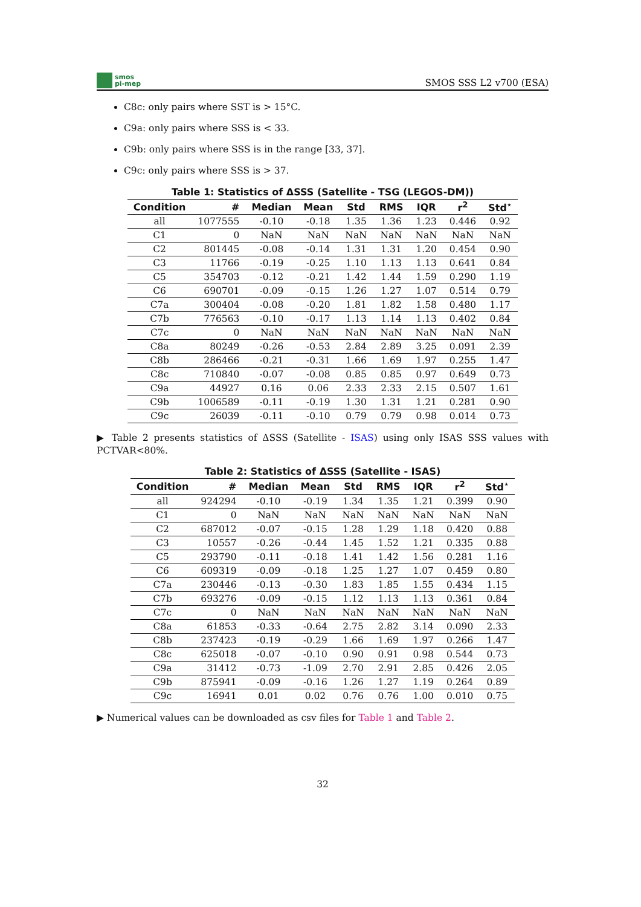smos
pi-mep
SMOS SSS L2 v700 (ESA)
C8c: only pairs where SST is > 15°C.
C9a: only pairs where SSS is < 33.
C9b: only pairs where SSS is in the range [33, 37].
C9c: only pairs where SSS is > 37.
Table 1: Statistics of ΔSSS (Satellite - TSG (LEGOS-DM))
| Condition | # | Median | Mean | Std | RMS | IQR | r<sup>2</sup> | Std<sup>⋆</sup> |
| --- | --- | --- | --- | --- | --- | --- | --- | --- |
| all | 1077555 | -0.10 | -0.18 | 1.35 | 1.36 | 1.23 | 0.446 | 0.92 |
| C1 | 0 | NaN | NaN | NaN | NaN | NaN | NaN | NaN |
| C2 | 801445 | -0.08 | -0.14 | 1.31 | 1.31 | 1.20 | 0.454 | 0.90 |
| C3 | 11766 | -0.19 | -0.25 | 1.10 | 1.13 | 1.13 | 0.641 | 0.84 |
| C5 | 354703 | -0.12 | -0.21 | 1.42 | 1.44 | 1.59 | 0.290 | 1.19 |
| C6 | 690701 | -0.09 | -0.15 | 1.26 | 1.27 | 1.07 | 0.514 | 0.79 |
| C7a | 300404 | -0.08 | -0.20 | 1.81 | 1.82 | 1.58 | 0.480 | 1.17 |
| C7b | 776563 | -0.10 | -0.17 | 1.13 | 1.14 | 1.13 | 0.402 | 0.84 |
| C7c | 0 | NaN | NaN | NaN | NaN | NaN | NaN | NaN |
| C8a | 80249 | -0.26 | -0.53 | 2.84 | 2.89 | 3.25 | 0.091 | 2.39 |
| C8b | 286466 | -0.21 | -0.31 | 1.66 | 1.69 | 1.97 | 0.255 | 1.47 |
| C8c | 710840 | -0.07 | -0.08 | 0.85 | 0.85 | 0.97 | 0.649 | 0.73 |
| C9a | 44927 | 0.16 | 0.06 | 2.33 | 2.33 | 2.15 | 0.507 | 1.61 |
| C9b | 1006589 | -0.11 | -0.19 | 1.30 | 1.31 | 1.21 | 0.281 | 0.90 |
| C9c | 26039 | -0.11 | -0.10 | 0.79 | 0.79 | 0.98 | 0.014 | 0.73 |
▶ Table 2 presents statistics of ΔSSS (Satellite - ISAS) using only ISAS SSS values with PCTVAR<80%.
Table 2: Statistics of ΔSSS (Satellite - ISAS)
| Condition | # | Median | Mean | Std | RMS | IQR | r<sup>2</sup> | Std<sup>⋆</sup> |
| --- | --- | --- | --- | --- | --- | --- | --- | --- |
| all | 924294 | -0.10 | -0.19 | 1.34 | 1.35 | 1.21 | 0.399 | 0.90 |
| C1 | 0 | NaN | NaN | NaN | NaN | NaN | NaN | NaN |
| C2 | 687012 | -0.07 | -0.15 | 1.28 | 1.29 | 1.18 | 0.420 | 0.88 |
| C3 | 10557 | -0.26 | -0.44 | 1.45 | 1.52 | 1.21 | 0.335 | 0.88 |
| C5 | 293790 | -0.11 | -0.18 | 1.41 | 1.42 | 1.56 | 0.281 | 1.16 |
| C6 | 609319 | -0.09 | -0.18 | 1.25 | 1.27 | 1.07 | 0.459 | 0.80 |
| C7a | 230446 | -0.13 | -0.30 | 1.83 | 1.85 | 1.55 | 0.434 | 1.15 |
| C7b | 693276 | -0.09 | -0.15 | 1.12 | 1.13 | 1.13 | 0.361 | 0.84 |
| C7c | 0 | NaN | NaN | NaN | NaN | NaN | NaN | NaN |
| C8a | 61853 | -0.33 | -0.64 | 2.75 | 2.82 | 3.14 | 0.090 | 2.33 |
| C8b | 237423 | -0.19 | -0.29 | 1.66 | 1.69 | 1.97 | 0.266 | 1.47 |
| C8c | 625018 | -0.07 | -0.10 | 0.90 | 0.91 | 0.98 | 0.544 | 0.73 |
| C9a | 31412 | -0.73 | -1.09 | 2.70 | 2.91 | 2.85 | 0.426 | 2.05 |
| C9b | 875941 | -0.09 | -0.16 | 1.26 | 1.27 | 1.19 | 0.264 | 0.89 |
| C9c | 16941 | 0.01 | 0.02 | 0.76 | 0.76 | 1.00 | 0.010 | 0.75 |
▶ Numerical values can be downloaded as csv files for Table 1 and Table 2.
32